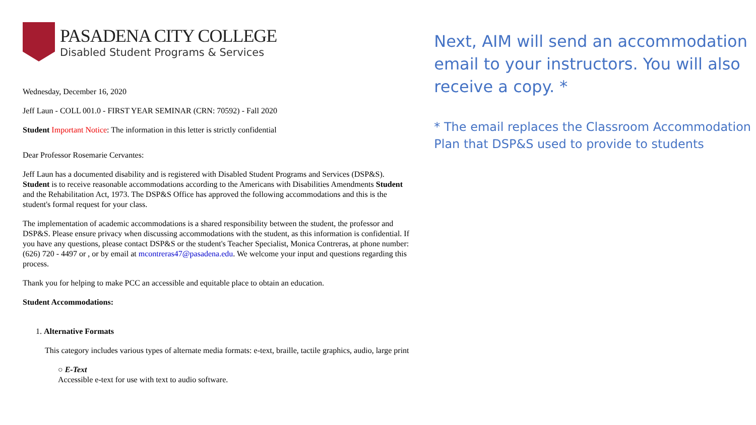PASADENA CITY COLLEGE
Disabled Student Programs & Services
Wednesday, December 16, 2020
Jeff Laun - COLL 001.0 - FIRST YEAR SEMINAR (CRN: 70592) - Fall 2020
Student Important Notice: The information in this letter is strictly confidential
Dear Professor Rosemarie Cervantes:
Jeff Laun has a documented disability and is registered with Disabled Student Programs and Services (DSP&S). Student is to receive reasonable accommodations according to the Americans with Disabilities Amendments Student and the Rehabilitation Act, 1973. The DSP&S Office has approved the following accommodations and this is the student's formal request for your class.
The implementation of academic accommodations is a shared responsibility between the student, the professor and DSP&S. Please ensure privacy when discussing accommodations with the student, as this information is confidential. If you have any questions, please contact DSP&S or the student's Teacher Specialist, Monica Contreras, at phone number: (626) 720 - 4497 or , or by email at mcontreras47@pasadena.edu. We welcome your input and questions regarding this process.
Thank you for helping to make PCC an accessible and equitable place to obtain an education.
Student Accommodations:
1. Alternative Formats
This category includes various types of alternate media formats: e-text, braille, tactile graphics, audio, large print
○ E-Text
Accessible e-text for use with text to audio software.
Next, AIM will send an accommodation email to your instructors. You will also receive a copy. *
* The email replaces the Classroom Accommodation Plan that DSP&S used to provide to students